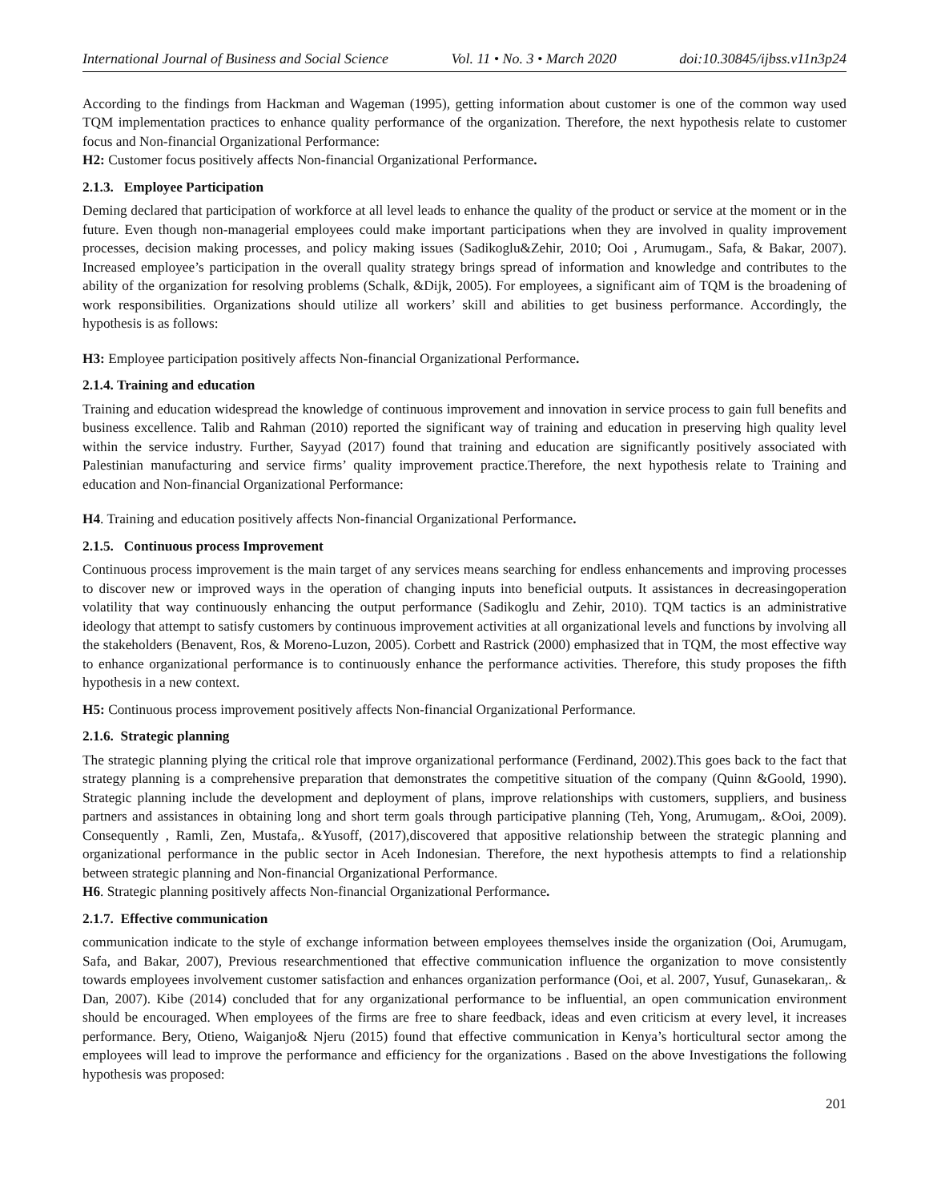International Journal of Business and Social Science Vol. 11 • No. 3 • March 2020 doi:10.30845/ijbss.v11n3p24
According to the findings from Hackman and Wageman (1995), getting information about customer is one of the common way used TQM implementation practices to enhance quality performance of the organization. Therefore, the next hypothesis relate to customer focus and Non-financial Organizational Performance:
H2: Customer focus positively affects Non-financial Organizational Performance.
2.1.3. Employee Participation
Deming declared that participation of workforce at all level leads to enhance the quality of the product or service at the moment or in the future. Even though non-managerial employees could make important participations when they are involved in quality improvement processes, decision making processes, and policy making issues (Sadikoglu&Zehir, 2010; Ooi , Arumugam., Safa, & Bakar, 2007). Increased employee’s participation in the overall quality strategy brings spread of information and knowledge and contributes to the ability of the organization for resolving problems (Schalk, &Dijk, 2005). For employees, a significant aim of TQM is the broadening of work responsibilities. Organizations should utilize all workers’ skill and abilities to get business performance. Accordingly, the hypothesis is as follows:
H3: Employee participation positively affects Non-financial Organizational Performance.
2.1.4. Training and education
Training and education widespread the knowledge of continuous improvement and innovation in service process to gain full benefits and business excellence. Talib and Rahman (2010) reported the significant way of training and education in preserving high quality level within the service industry. Further, Sayyad (2017) found that training and education are significantly positively associated with Palestinian manufacturing and service firms’ quality improvement practice.Therefore, the next hypothesis relate to Training and education and Non-financial Organizational Performance:
H4. Training and education positively affects Non-financial Organizational Performance.
2.1.5. Continuous process Improvement
Continuous process improvement is the main target of any services means searching for endless enhancements and improving processes to discover new or improved ways in the operation of changing inputs into beneficial outputs. It assistances in decreasingoperation volatility that way continuously enhancing the output performance (Sadikoglu and Zehir, 2010). TQM tactics is an administrative ideology that attempt to satisfy customers by continuous improvement activities at all organizational levels and functions by involving all the stakeholders (Benavent, Ros, & Moreno-Luzon, 2005). Corbett and Rastrick (2000) emphasized that in TQM, the most effective way to enhance organizational performance is to continuously enhance the performance activities. Therefore, this study proposes the fifth hypothesis in a new context.
H5: Continuous process improvement positively affects Non-financial Organizational Performance.
2.1.6. Strategic planning
The strategic planning plying the critical role that improve organizational performance (Ferdinand, 2002).This goes back to the fact that strategy planning is a comprehensive preparation that demonstrates the competitive situation of the company (Quinn &Goold, 1990). Strategic planning include the development and deployment of plans, improve relationships with customers, suppliers, and business partners and assistances in obtaining long and short term goals through participative planning (Teh, Yong, Arumugam,. &Ooi, 2009). Consequently , Ramli, Zen, Mustafa,. &Yusoff, (2017),discovered that appositive relationship between the strategic planning and organizational performance in the public sector in Aceh Indonesian. Therefore, the next hypothesis attempts to find a relationship between strategic planning and Non-financial Organizational Performance.
H6. Strategic planning positively affects Non-financial Organizational Performance.
2.1.7. Effective communication
communication indicate to the style of exchange information between employees themselves inside the organization (Ooi, Arumugam, Safa, and Bakar, 2007), Previous researchmentioned that effective communication influence the organization to move consistently towards employees involvement customer satisfaction and enhances organization performance (Ooi, et al. 2007, Yusuf, Gunasekaran,. & Dan, 2007). Kibe (2014) concluded that for any organizational performance to be influential, an open communication environment should be encouraged. When employees of the firms are free to share feedback, ideas and even criticism at every level, it increases performance. Bery, Otieno, Waiganjo& Njeru (2015) found that effective communication in Kenya’s horticultural sector among the employees will lead to improve the performance and efficiency for the organizations . Based on the above Investigations the following hypothesis was proposed:
201